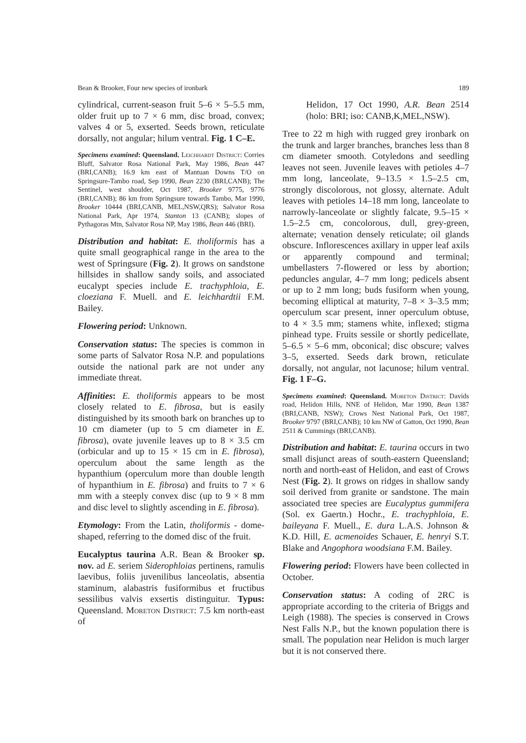Bean & Brooker, Four new species of ironbark 189
cylindrical, current-season fruit 5–6 × 5–5.5 mm, older fruit up to 7 × 6 mm, disc broad, convex; valves 4 or 5, exserted. Seeds brown, reticulate dorsally, not angular; hilum ventral. Fig. 1 C–E.
Specimens examined: Queensland. Leichhardt District: Corries Bluff, Salvator Rosa National Park, May 1986, Bean 447 (BRI,CANB); 16.9 km east of Mantuan Downs T/O on Springsure-Tambo road, Sep 1990, Bean 2230 (BRI,CANB); The Sentinel, west shoulder, Oct 1987, Brooker 9775, 9776 (BRI,CANB); 86 km from Springsure towards Tambo, Mar 1990, Brooker 10444 (BRI,CANB, MEL,NSW,QRS); Salvator Rosa National Park, Apr 1974, Stanton 13 (CANB); slopes of Pythagoras Mtn, Salvator Rosa NP, May 1986, Bean 446 (BRI).
Distribution and habitat: E. tholiformis has a quite small geographical range in the area to the west of Springsure (Fig. 2). It grows on sandstone hillsides in shallow sandy soils, and associated eucalypt species include E. trachyphloia, E. cloeziana F. Muell. and E. leichhardtii F.M. Bailey.
Flowering period: Unknown.
Conservation status: The species is common in some parts of Salvator Rosa N.P. and populations outside the national park are not under any immediate threat.
Affinities: E. tholiformis appears to be most closely related to E. fibrosa, but is easily distinguished by its smooth bark on branches up to 10 cm diameter (up to 5 cm diameter in E. fibrosa), ovate juvenile leaves up to 8 × 3.5 cm (orbicular and up to 15 × 15 cm in E. fibrosa), operculum about the same length as the hypanthium (operculum more than double length of hypanthium in E. fibrosa) and fruits to 7 × 6 mm with a steeply convex disc (up to 9 × 8 mm and disc level to slightly ascending in E. fibrosa).
Etymology: From the Latin, tholiformis - dome-shaped, referring to the domed disc of the fruit.
Eucalyptus taurina A.R. Bean & Brooker sp. nov. ad E. seriem Siderophloias pertinens, ramulis laevibus, foliis juvenilibus lanceolatis, absentia staminum, alabastris fusiformibus et fructibus sessilibus valvis exsertis distinguitur. Typus: Queensland. Moreton District: 7.5 km north-east of
Helidon, 17 Oct 1990, A.R. Bean 2514 (holo: BRI; iso: CANB,K,MEL,NSW).
Tree to 22 m high with rugged grey ironbark on the trunk and larger branches, branches less than 8 cm diameter smooth. Cotyledons and seedling leaves not seen. Juvenile leaves with petioles 4–7 mm long, lanceolate, 9–13.5 × 1.5–2.5 cm, strongly discolorous, not glossy, alternate. Adult leaves with petioles 14–18 mm long, lanceolate to narrowly-lanceolate or slightly falcate, 9.5–15 × 1.5–2.5 cm, concolorous, dull, grey-green, alternate; venation densely reticulate; oil glands obscure. Inflorescences axillary in upper leaf axils or apparently compound and terminal; umbellasters 7-flowered or less by abortion; peduncles angular, 4–7 mm long; pedicels absent or up to 2 mm long; buds fusiform when young, becoming elliptical at maturity, 7–8 × 3–3.5 mm; operculum scar present, inner operculum obtuse, to 4 × 3.5 mm; stamens white, inflexed; stigma pinhead type. Fruits sessile or shortly pedicellate, 5–6.5 × 5–6 mm, obconical; disc obscure; valves 3–5, exserted. Seeds dark brown, reticulate dorsally, not angular, not lacunose; hilum ventral. Fig. 1 F–G.
Specimens examined: Queensland. Moreton District: Davids road, Helidon Hills, NNE of Helidon, Mar 1990, Bean 1387 (BRI,CANB, NSW); Crows Nest National Park, Oct 1987, Brooker 9797 (BRI,CANB); 10 km NW of Gatton, Oct 1990, Bean 2511 & Cummings (BRI,CANB).
Distribution and habitat: E. taurina occurs in two small disjunct areas of south-eastern Queensland; north and north-east of Helidon, and east of Crows Nest (Fig. 2). It grows on ridges in shallow sandy soil derived from granite or sandstone. The main associated tree species are Eucalyptus gummifera (Sol. ex Gaertn.) Hochr., E. trachyphloia, E. baileyana F. Muell., E. dura L.A.S. Johnson & K.D. Hill, E. acmenoides Schauer, E. henryi S.T. Blake and Angophora woodsiana F.M. Bailey.
Flowering period: Flowers have been collected in October.
Conservation status: A coding of 2RC is appropriate according to the criteria of Briggs and Leigh (1988). The species is conserved in Crows Nest Falls N.P., but the known population there is small. The population near Helidon is much larger but it is not conserved there.